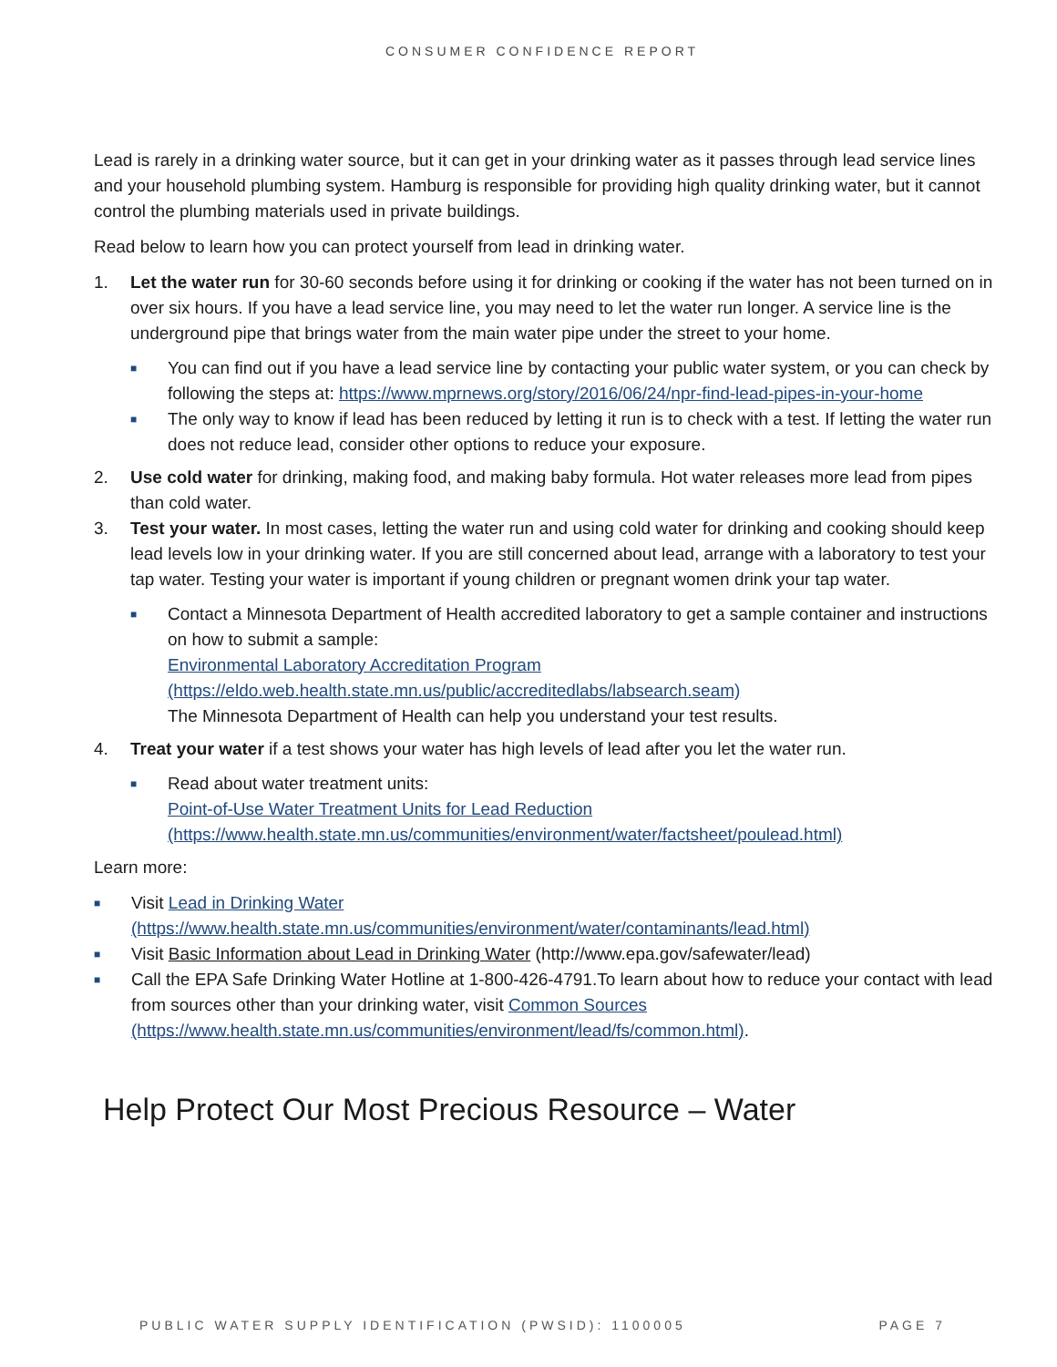CONSUMER CONFIDENCE REPORT
Lead is rarely in a drinking water source, but it can get in your drinking water as it passes through lead service lines and your household plumbing system. Hamburg is responsible for providing high quality drinking water, but it cannot control the plumbing materials used in private buildings.
Read below to learn how you can protect yourself from lead in drinking water.
1. Let the water run for 30-60 seconds before using it for drinking or cooking if the water has not been turned on in over six hours. If you have a lead service line, you may need to let the water run longer. A service line is the underground pipe that brings water from the main water pipe under the street to your home.
■
You can find out if you have a lead service line by contacting your public water system, or you can check by following the steps at: https://www.mprnews.org/story/2016/06/24/npr-find-lead-pipes-in-your-home
■
The only way to know if lead has been reduced by letting it run is to check with a test. If letting the water run does not reduce lead, consider other options to reduce your exposure.
2. Use cold water for drinking, making food, and making baby formula. Hot water releases more lead from pipes than cold water.
3. Test your water. In most cases, letting the water run and using cold water for drinking and cooking should keep lead levels low in your drinking water. If you are still concerned about lead, arrange with a laboratory to test your tap water. Testing your water is important if young children or pregnant women drink your tap water.
■
Contact a Minnesota Department of Health accredited laboratory to get a sample container and instructions on how to submit a sample:
Environmental Laboratory Accreditation Program
(https://eldo.web.health.state.mn.us/public/accreditedlabs/labsearch.seam)
The Minnesota Department of Health can help you understand your test results.
4. Treat your water if a test shows your water has high levels of lead after you let the water run.
■
Read about water treatment units:
Point-of-Use Water Treatment Units for Lead Reduction
(https://www.health.state.mn.us/communities/environment/water/factsheet/poulead.html)
Learn more:
■
Visit Lead in Drinking Water
(https://www.health.state.mn.us/communities/environment/water/contaminants/lead.html)
■
Visit Basic Information about Lead in Drinking Water (http://www.epa.gov/safewater/lead)
■
Call the EPA Safe Drinking Water Hotline at 1-800-426-4791.To learn about how to reduce your contact with lead from sources other than your drinking water, visit Common Sources
(https://www.health.state.mn.us/communities/environment/lead/fs/common.html).
Help Protect Our Most Precious Resource – Water
PUBLIC WATER SUPPLY IDENTIFICATION (PWSID): 1100005 PAGE 7